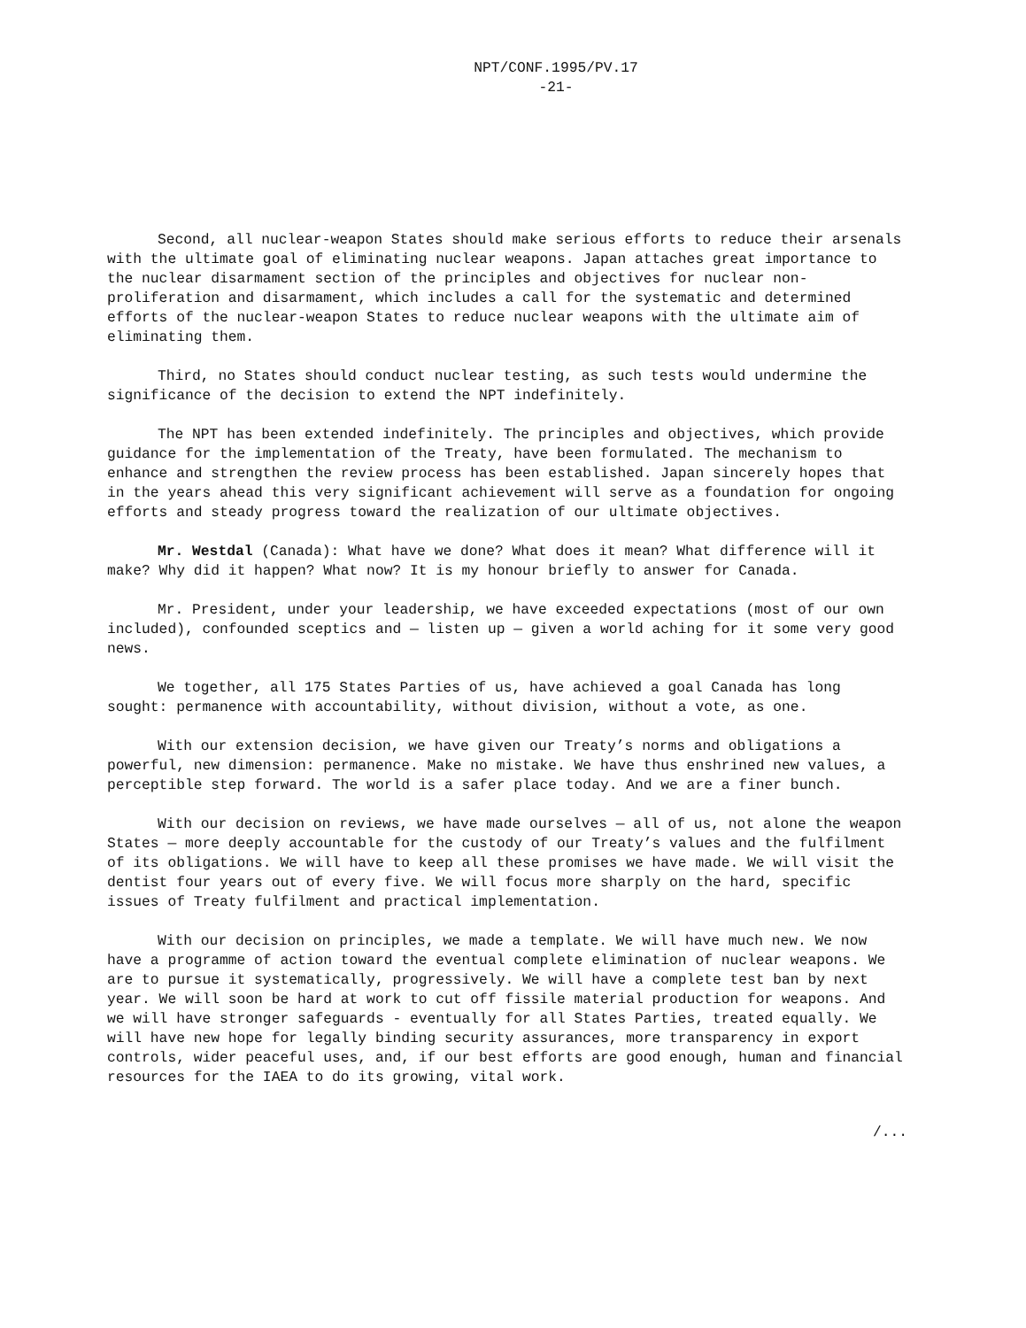NPT/CONF.1995/PV.17
-21-
Second, all nuclear-weapon States should make serious efforts to reduce their arsenals with the ultimate goal of eliminating nuclear weapons. Japan attaches great importance to the nuclear disarmament section of the principles and objectives for nuclear non-proliferation and disarmament, which includes a call for the systematic and determined efforts of the nuclear-weapon States to reduce nuclear weapons with the ultimate aim of eliminating them.
Third, no States should conduct nuclear testing, as such tests would undermine the significance of the decision to extend the NPT indefinitely.
The NPT has been extended indefinitely. The principles and objectives, which provide guidance for the implementation of the Treaty, have been formulated. The mechanism to enhance and strengthen the review process has been established. Japan sincerely hopes that in the years ahead this very significant achievement will serve as a foundation for ongoing efforts and steady progress toward the realization of our ultimate objectives.
Mr. Westdal (Canada): What have we done? What does it mean? What difference will it make? Why did it happen? What now? It is my honour briefly to answer for Canada.
Mr. President, under your leadership, we have exceeded expectations (most of our own included), confounded sceptics and — listen up — given a world aching for it some very good news.
We together, all 175 States Parties of us, have achieved a goal Canada has long sought: permanence with accountability, without division, without a vote, as one.
With our extension decision, we have given our Treaty’s norms and obligations a powerful, new dimension: permanence. Make no mistake. We have thus enshrined new values, a perceptible step forward. The world is a safer place today. And we are a finer bunch.
With our decision on reviews, we have made ourselves — all of us, not alone the weapon States — more deeply accountable for the custody of our Treaty’s values and the fulfilment of its obligations. We will have to keep all these promises we have made. We will visit the dentist four years out of every five. We will focus more sharply on the hard, specific issues of Treaty fulfilment and practical implementation.
With our decision on principles, we made a template. We will have much new. We now have a programme of action toward the eventual complete elimination of nuclear weapons. We are to pursue it systematically, progressively. We will have a complete test ban by next year. We will soon be hard at work to cut off fissile material production for weapons. And we will have stronger safeguards - eventually for all States Parties, treated equally. We will have new hope for legally binding security assurances, more transparency in export controls, wider peaceful uses, and, if our best efforts are good enough, human and financial resources for the IAEA to do its growing, vital work.
/...